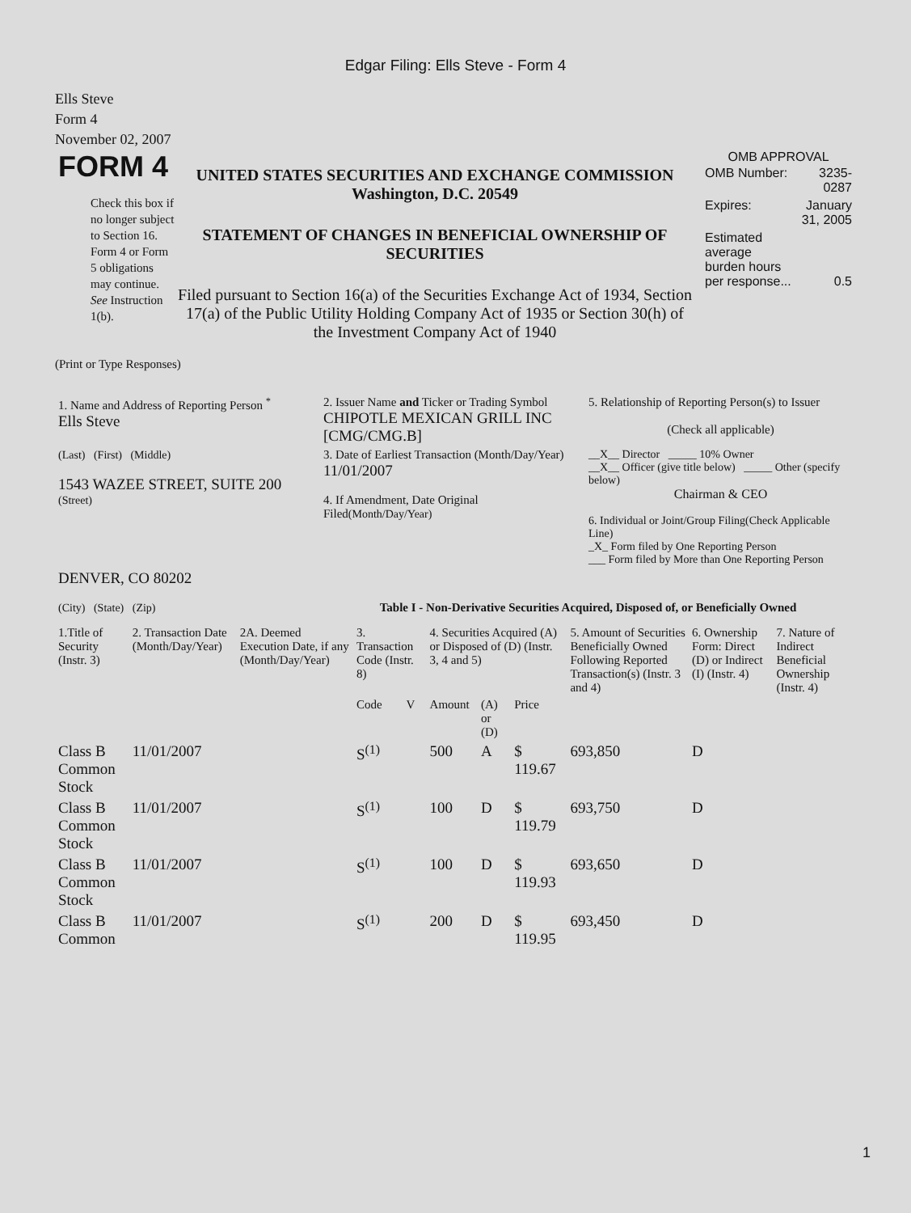Edgar Filing: Ells Steve - Form 4
Ells Steve
Form 4
November 02, 2007
FORM 4
Check this box if no longer subject to Section 16. Form 4 or Form 5 obligations may continue. See Instruction 1(b).
UNITED STATES SECURITIES AND EXCHANGE COMMISSION
Washington, D.C. 20549
STATEMENT OF CHANGES IN BENEFICIAL OWNERSHIP OF SECURITIES
Filed pursuant to Section 16(a) of the Securities Exchange Act of 1934, Section 17(a) of the Public Utility Holding Company Act of 1935 or Section 30(h) of the Investment Company Act of 1940
OMB APPROVAL
| OMB Number: | 3235-0287 |
| Expires: | January 31, 2005 |
| Estimated average burden hours per response... | 0.5 |
(Print or Type Responses)
| 1. Name and Address of Reporting Person <sup>*</sup> Ells Steve | 2. Issuer Name and Ticker or Trading Symbol CHIPOTLE MEXICAN GRILL INC [CMG/CMG.B] | 5. Relationship of Reporting Person(s) to Issuer (Check all applicable) |
| (Last) (First) (Middle) 1543 WAZEE STREET, SUITE 200 (Street) | 3. Date of Earliest Transaction (Month/Day/Year) 11/01/2007 4. If Amendment, Date Original Filed (Month/Day/Year) | __X__ Director _____ 10% Owner __X__ Officer (give title below) _____ Other (specify below) Chairman & CEO 6. Individual or Joint/Group Filing(Check Applicable Line) _X_ Form filed by One Reporting Person ___ Form filed by More than One Reporting Person |
| DENVER, CO 80202 (City) (State) (Zip) | Table I - Non-Derivative Securities Acquired, Disposed of, or Beneficially Owned | |
| 1.Title of Security (Instr. 3) | 2. Transaction Date (Month/Day/Year) | 2A. Deemed Execution Date, if any (Month/Day/Year) | 3. Transaction Code (Instr. 8) | | 4. Securities Acquired (A) or Disposed of (D) (Instr. 3, 4 and 5) | | | 5. Amount of Securities Beneficially Owned Following Reported Transaction(s) (Instr. 3 and 4) | 6. Ownership Form: Direct (D) or Indirect (I) (Instr. 4) | 7. Nature of Indirect Beneficial Ownership (Instr. 4) |
| --- | --- | --- | --- | --- | --- | --- | --- | --- | --- | --- |
| | | | Code | V | Amount | (A) or (D) | Price | | | |
| Class B Common Stock | 11/01/2007 | | S<sup>(1)</sup> | | 500 | A | $ 119.67 | 693,850 | D | |
| Class B Common Stock | 11/01/2007 | | S<sup>(1)</sup> | | 100 | D | $ 119.79 | 693,750 | D | |
| Class B Common Stock | 11/01/2007 | | S<sup>(1)</sup> | | 100 | D | $ 119.93 | 693,650 | D | |
| Class B Common | 11/01/2007 | | S<sup>(1)</sup> | | 200 | D | $ 119.95 | 693,450 | D | |
1